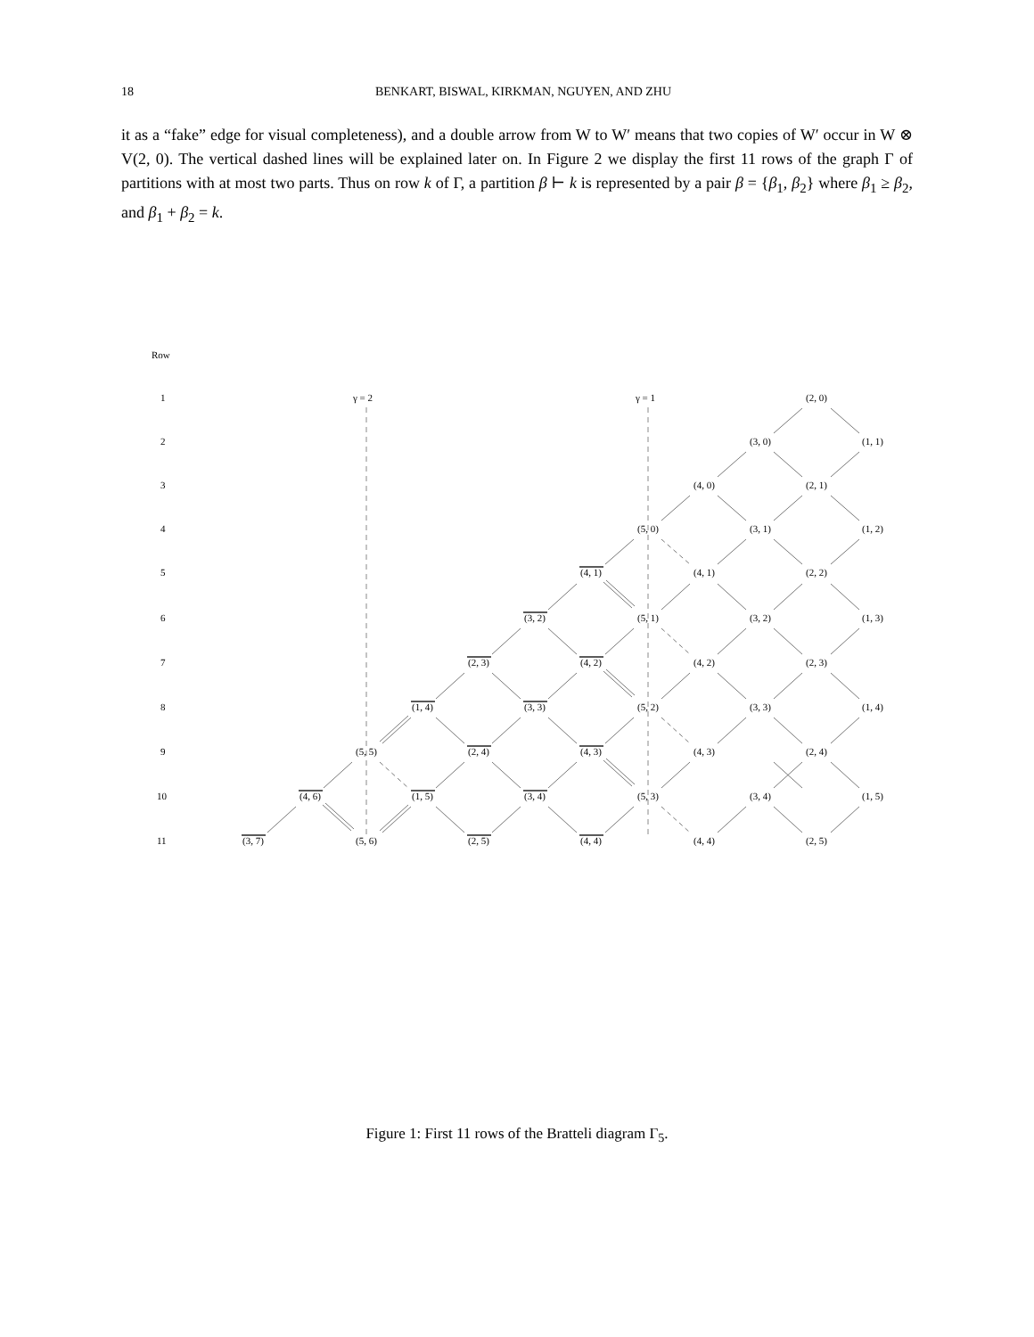18 BENKART, BISWAL, KIRKMAN, NGUYEN, AND ZHU
it as a “fake” edge for visual completeness), and a double arrow from W to W′ means that two copies of W′ occur in W ⊗ V(2, 0). The vertical dashed lines will be explained later on. In Figure 2 we display the first 11 rows of the graph Γ of partitions with at most two parts. Thus on row k of Γ, a partition β ⊢ k is represented by a pair β = {β<sub>1</sub>, β<sub>2</sub>} where β<sub>1</sub> ≥ β<sub>2</sub>, and β<sub>1</sub> + β<sub>2</sub> = k.
Row
1
2
3
4
5
6
7
8
9
10
11
γ = 2
γ = 1
(2, 0)
(3, 0)
(1, 1)
(4, 0)
(2, 1)
(5, 0)
(3, 1)
(1, 2)
(4, 1)
(4, 1)
(2, 2)
(3, 2)
(5, 1)
(3, 2)
(1, 3)
(2, 3)
(4, 2)
(4, 2)
(2, 3)
(1, 4)
(3, 3)
(5, 2)
(3, 3)
(1, 4)
(5, 5)
(2, 4)
(4, 3)
(4, 3)
(2, 4)
(4, 6)
(1, 5)
(3, 4)
(5, 3)
(3, 4)
(1, 5)
(3, 7)
(5, 6)
(2, 5)
(4, 4)
(4, 4)
(2, 5)
Figure 1: First 11 rows of the Bratteli diagram Γ<sub>5</sub>.